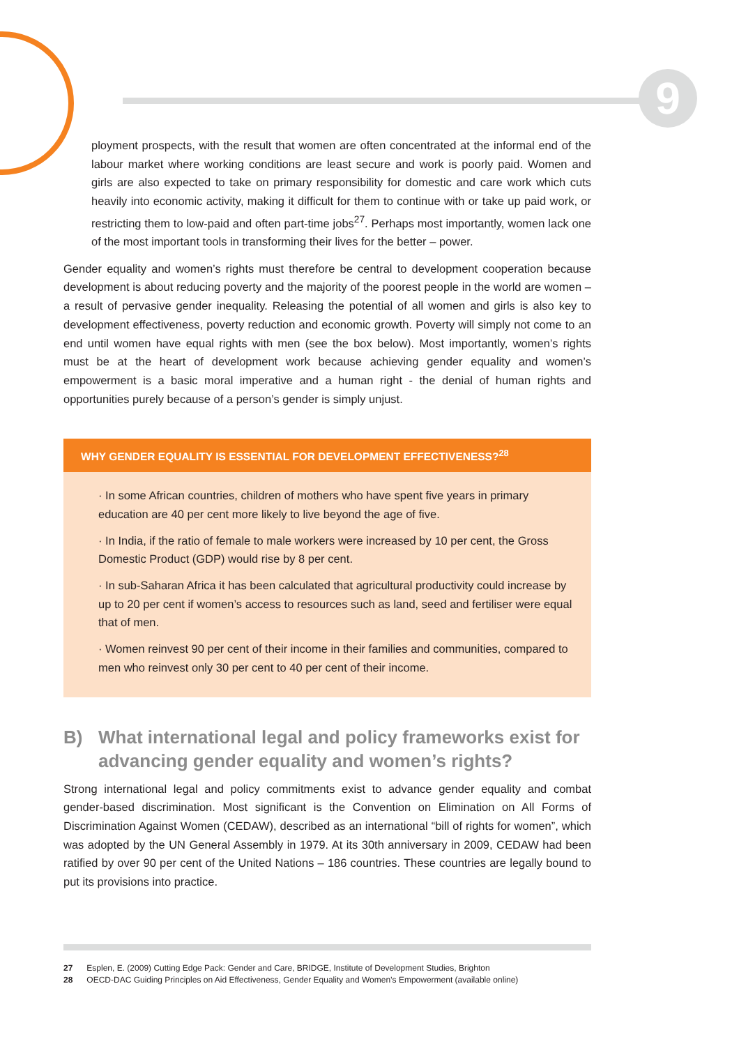9
ployment prospects, with the result that women are often concentrated at the informal end of the labour market where working conditions are least secure and work is poorly paid. Women and girls are also expected to take on primary responsibility for domestic and care work which cuts heavily into economic activity, making it difficult for them to continue with or take up paid work, or restricting them to low-paid and often part-time jobs<sup>27</sup>. Perhaps most importantly, women lack one of the most important tools in transforming their lives for the better – power.
Gender equality and women’s rights must therefore be central to development cooperation because development is about reducing poverty and the majority of the poorest people in the world are women – a result of pervasive gender inequality. Releasing the potential of all women and girls is also key to development effectiveness, poverty reduction and economic growth. Poverty will simply not come to an end until women have equal rights with men (see the box below). Most importantly, women’s rights must be at the heart of development work because achieving gender equality and women’s empowerment is a basic moral imperative and a human right - the denial of human rights and opportunities purely because of a person’s gender is simply unjust.
WHY GENDER EQUALITY IS ESSENTIAL FOR DEVELOPMENT EFFECTIVENESS?<sup>28</sup>
· In some African countries, children of mothers who have spent five years in primary education are 40 per cent more likely to live beyond the age of five.
· In India, if the ratio of female to male workers were increased by 10 per cent, the Gross Domestic Product (GDP) would rise by 8 per cent.
· In sub-Saharan Africa it has been calculated that agricultural productivity could increase by up to 20 per cent if women’s access to resources such as land, seed and fertiliser were equal that of men.
· Women reinvest 90 per cent of their income in their families and communities, compared to men who reinvest only 30 per cent to 40 per cent of their income.
B) What international legal and policy frameworks exist for advancing gender equality and women’s rights?
Strong international legal and policy commitments exist to advance gender equality and combat gender-based discrimination. Most significant is the Convention on Elimination on All Forms of Discrimination Against Women (CEDAW), described as an international “bill of rights for women”, which was adopted by the UN General Assembly in 1979. At its 30th anniversary in 2009, CEDAW had been ratified by over 90 per cent of the United Nations – 186 countries. These countries are legally bound to put its provisions into practice.
27 Esplen, E. (2009) Cutting Edge Pack: Gender and Care, BRIDGE, Institute of Development Studies, Brighton
28 OECD-DAC Guiding Principles on Aid Effectiveness, Gender Equality and Women’s Empowerment (available online)